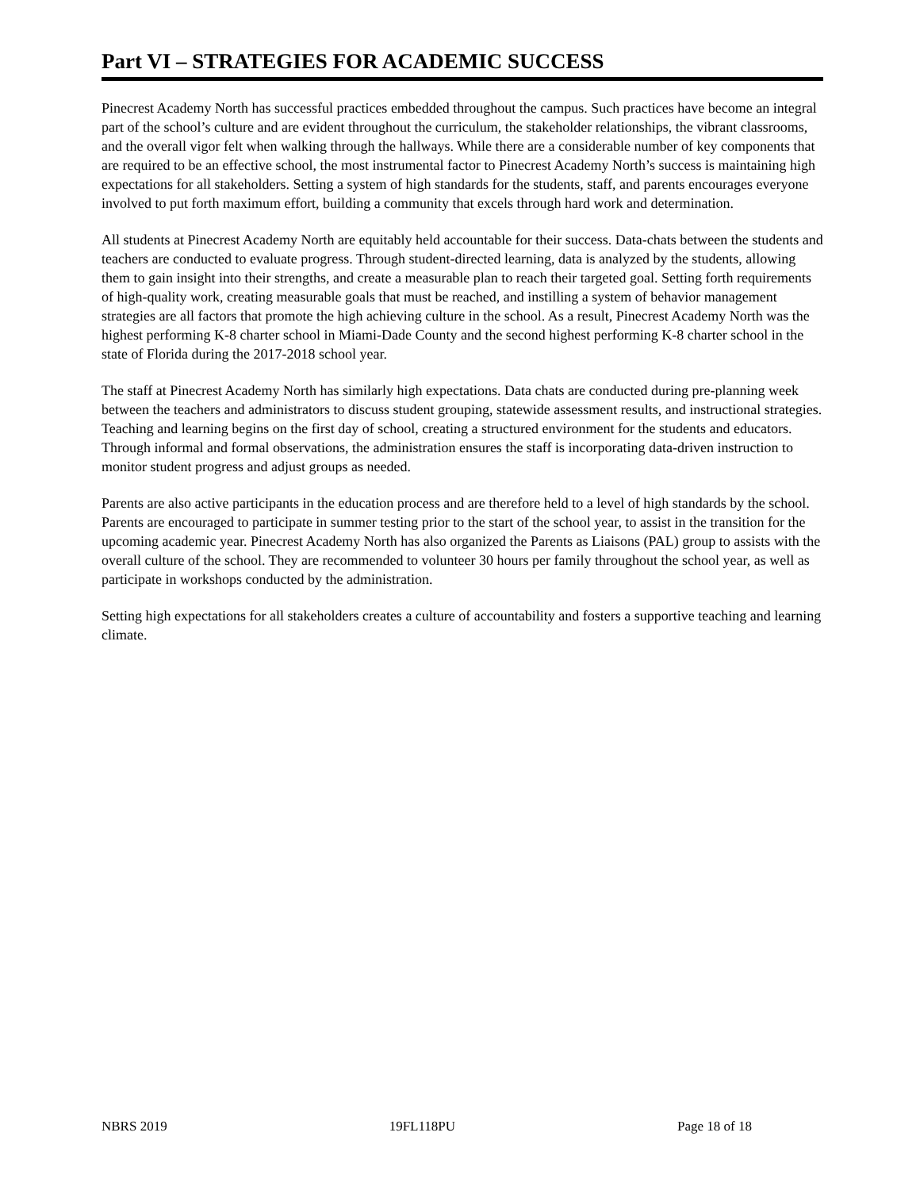Part VI – STRATEGIES FOR ACADEMIC SUCCESS
Pinecrest Academy North has successful practices embedded throughout the campus. Such practices have become an integral part of the school’s culture and are evident throughout the curriculum, the stakeholder relationships, the vibrant classrooms, and the overall vigor felt when walking through the hallways. While there are a considerable number of key components that are required to be an effective school, the most instrumental factor to Pinecrest Academy North’s success is maintaining high expectations for all stakeholders. Setting a system of high standards for the students, staff, and parents encourages everyone involved to put forth maximum effort, building a community that excels through hard work and determination.
All students at Pinecrest Academy North are equitably held accountable for their success. Data-chats between the students and teachers are conducted to evaluate progress. Through student-directed learning, data is analyzed by the students, allowing them to gain insight into their strengths, and create a measurable plan to reach their targeted goal. Setting forth requirements of high-quality work, creating measurable goals that must be reached, and instilling a system of behavior management strategies are all factors that promote the high achieving culture in the school. As a result, Pinecrest Academy North was the highest performing K-8 charter school in Miami-Dade County and the second highest performing K-8 charter school in the state of Florida during the 2017-2018 school year.
The staff at Pinecrest Academy North has similarly high expectations. Data chats are conducted during pre-planning week between the teachers and administrators to discuss student grouping, statewide assessment results, and instructional strategies. Teaching and learning begins on the first day of school, creating a structured environment for the students and educators. Through informal and formal observations, the administration ensures the staff is incorporating data-driven instruction to monitor student progress and adjust groups as needed.
Parents are also active participants in the education process and are therefore held to a level of high standards by the school. Parents are encouraged to participate in summer testing prior to the start of the school year, to assist in the transition for the upcoming academic year. Pinecrest Academy North has also organized the Parents as Liaisons (PAL) group to assists with the overall culture of the school. They are recommended to volunteer 30 hours per family throughout the school year, as well as participate in workshops conducted by the administration.
Setting high expectations for all stakeholders creates a culture of accountability and fosters a supportive teaching and learning climate.
NBRS 2019 19FL118PU Page 18 of 18